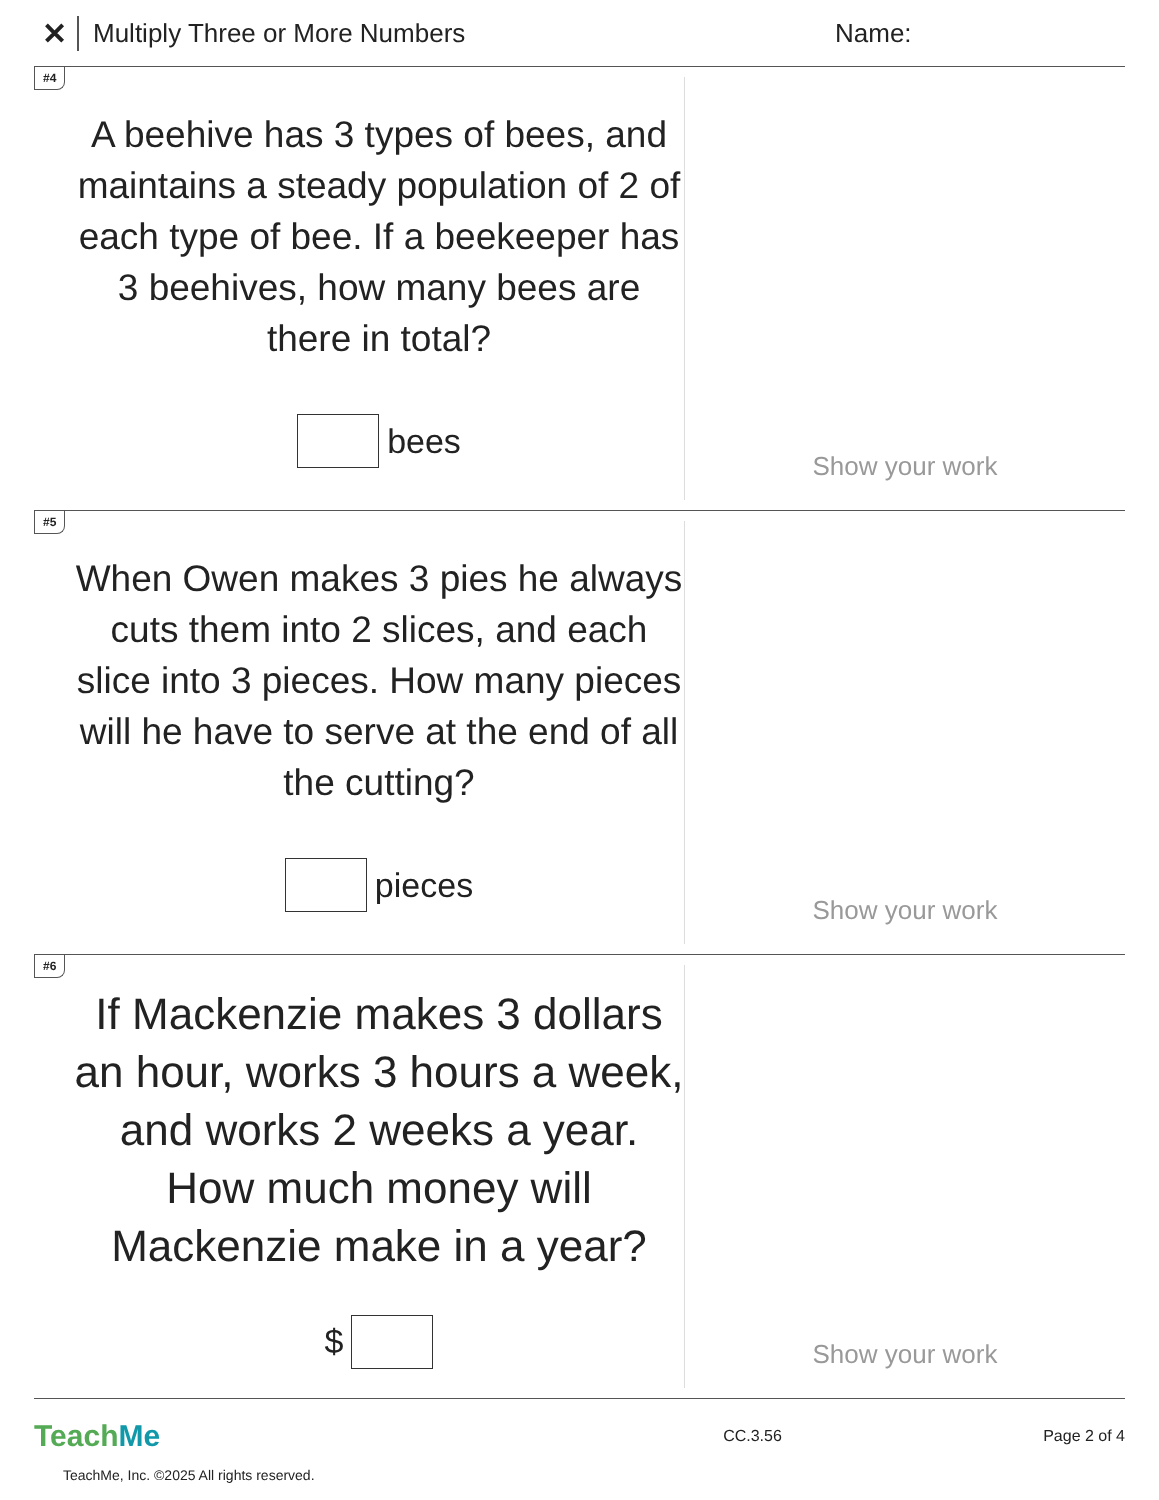✕ Multiply Three or More Numbers Name:
#4
A beehive has 3 types of bees, and maintains a steady population of 2 of each type of bee. If a beekeeper has 3 beehives, how many bees are there in total?
bees
Show your work
#5
When Owen makes 3 pies he always cuts them into 2 slices, and each slice into 3 pieces. How many pieces will he have to serve at the end of all the cutting?
pieces
Show your work
#6
If Mackenzie makes 3 dollars an hour, works 3 hours a week, and works 2 weeks a year. How much money will Mackenzie make in a year?
$
Show your work
TeachMe
CC.3.56 Page 2 of 4
TeachMe, Inc. ©2025 All rights reserved.